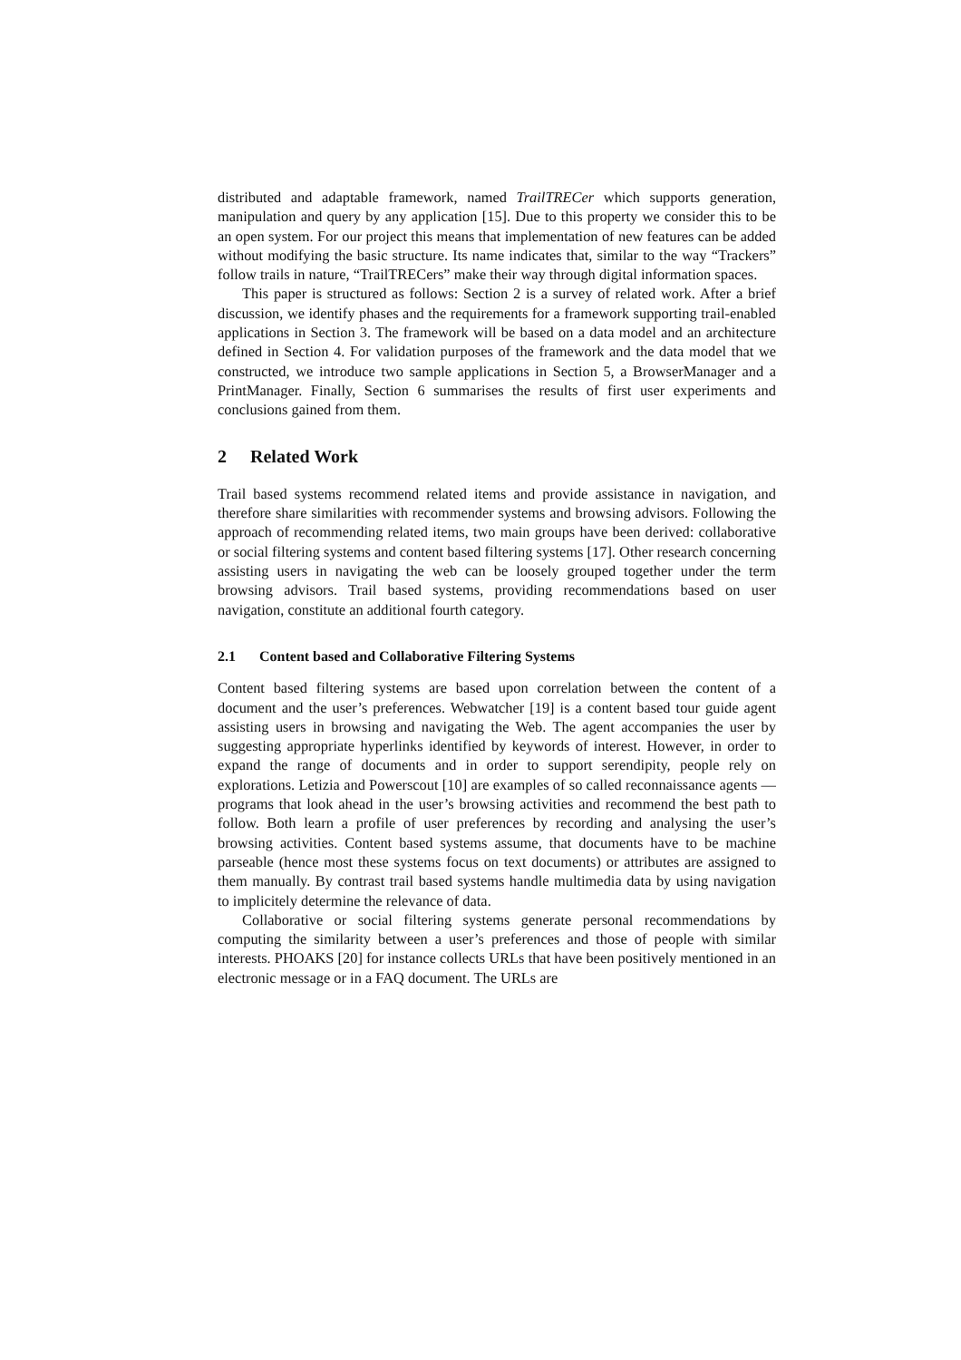distributed and adaptable framework, named TrailTRECer which supports generation, manipulation and query by any application [15]. Due to this property we consider this to be an open system. For our project this means that implementation of new features can be added without modifying the basic structure. Its name indicates that, similar to the way “Trackers” follow trails in nature, “TrailTRECers” make their way through digital information spaces.
This paper is structured as follows: Section 2 is a survey of related work. After a brief discussion, we identify phases and the requirements for a framework supporting trail-enabled applications in Section 3. The framework will be based on a data model and an architecture defined in Section 4. For validation purposes of the framework and the data model that we constructed, we introduce two sample applications in Section 5, a BrowserManager and a PrintManager. Finally, Section 6 summarises the results of first user experiments and conclusions gained from them.
2 Related Work
Trail based systems recommend related items and provide assistance in navigation, and therefore share similarities with recommender systems and browsing advisors. Following the approach of recommending related items, two main groups have been derived: collaborative or social filtering systems and content based filtering systems [17]. Other research concerning assisting users in navigating the web can be loosely grouped together under the term browsing advisors. Trail based systems, providing recommendations based on user navigation, constitute an additional fourth category.
2.1 Content based and Collaborative Filtering Systems
Content based filtering systems are based upon correlation between the content of a document and the user’s preferences. Webwatcher [19] is a content based tour guide agent assisting users in browsing and navigating the Web. The agent accompanies the user by suggesting appropriate hyperlinks identified by keywords of interest. However, in order to expand the range of documents and in order to support serendipity, people rely on explorations. Letizia and Powerscout [10] are examples of so called reconnaissance agents — programs that look ahead in the user’s browsing activities and recommend the best path to follow. Both learn a profile of user preferences by recording and analysing the user’s browsing activities. Content based systems assume, that documents have to be machine parseable (hence most these systems focus on text documents) or attributes are assigned to them manually. By contrast trail based systems handle multimedia data by using navigation to implicitely determine the relevance of data.
Collaborative or social filtering systems generate personal recommendations by computing the similarity between a user’s preferences and those of people with similar interests. PHOAKS [20] for instance collects URLs that have been positively mentioned in an electronic message or in a FAQ document. The URLs are